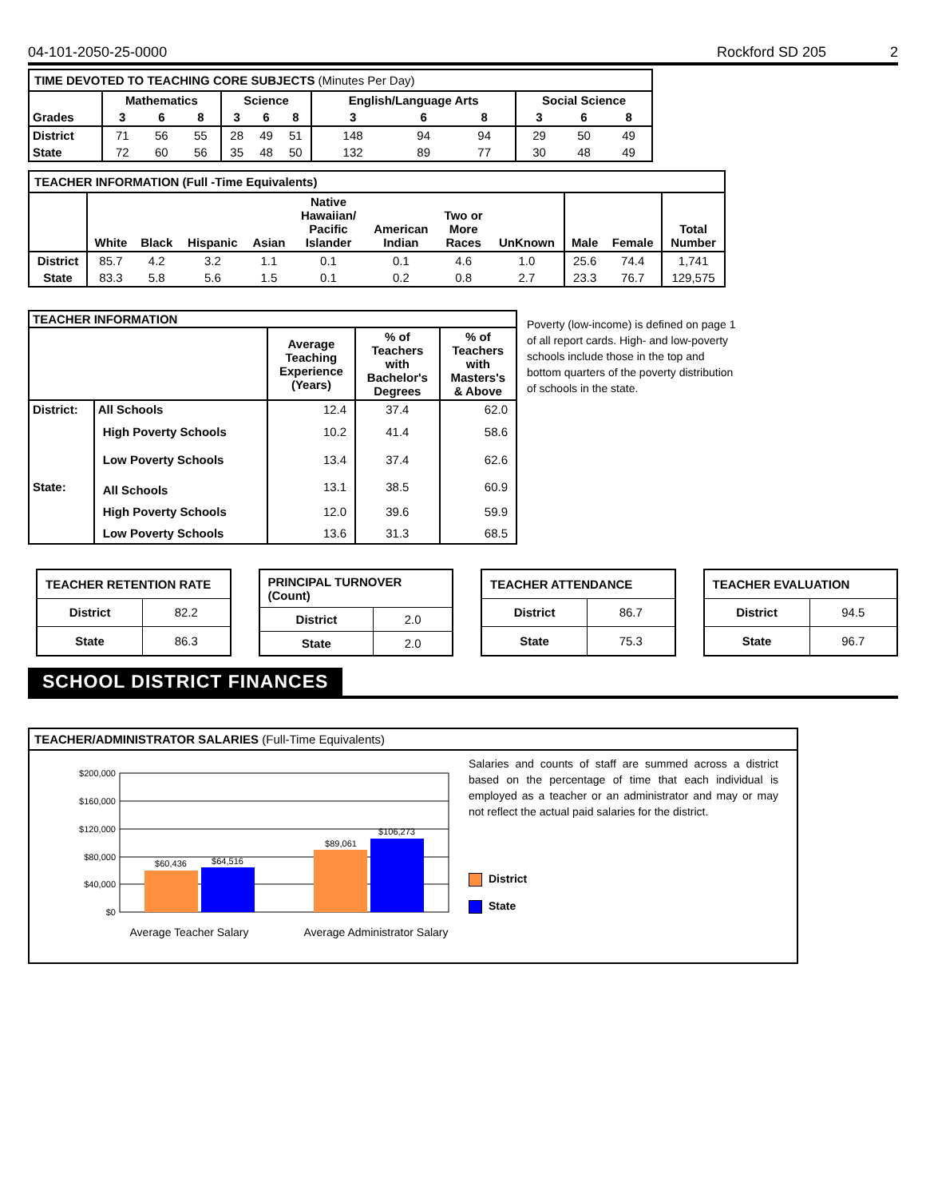04-101-2050-25-0000 Rockford SD 205 2
| TIME DEVOTED TO TEACHING CORE SUBJECTS (Minutes Per Day) | | | | | | | | | | | | |
| | Mathematics | | | Science | | | English/Language Arts | | | Social Science | | |
| Grades | 3 | 6 | 8 | 3 | 6 | 8 | 3 | 6 | 8 | 3 | 6 | 8 |
| District | 71 | 56 | 55 | 28 | 49 | 51 | 148 | 94 | 94 | 29 | 50 | 49 |
| State | 72 | 60 | 56 | 35 | 48 | 50 | 132 | 89 | 77 | 30 | 48 | 49 |
| TEACHER INFORMATION (Full -Time Equivalents) | | | | | | | | | | | |
| | White | Black | Hispanic | Asian | Native Hawaiian/ Pacific Islander | American Indian | Two or More Races | UnKnown | Male | Female | Total Number |
| District | 85.7 | 4.2 | 3.2 | 1.1 | 0.1 | 0.1 | 4.6 | 1.0 | 25.6 | 74.4 | 1,741 |
| State | 83.3 | 5.8 | 5.6 | 1.5 | 0.1 | 0.2 | 0.8 | 2.7 | 23.3 | 76.7 | 129,575 |
| TEACHER INFORMATION | | | | |
| | | Average Teaching Experience (Years) | % of Teachers with Bachelor's Degrees | % of Teachers with Masters's & Above |
| District: | All Schools | 12.4 | 37.4 | 62.0 |
| | High Poverty Schools | 10.2 | 41.4 | 58.6 |
| | Low Poverty Schools | 13.4 | 37.4 | 62.6 |
| State: | All Schools | 13.1 | 38.5 | 60.9 |
| | High Poverty Schools | 12.0 | 39.6 | 59.9 |
| | Low Poverty Schools | 13.6 | 31.3 | 68.5 |
Poverty (low-income) is defined on page 1 of all report cards. High- and low-poverty schools include those in the top and bottom quarters of the poverty distribution of schools in the state.
| TEACHER RETENTION RATE | |
| District | 82.2 |
| State | 86.3 |
| PRINCIPAL TURNOVER (Count) | |
| District | 2.0 |
| State | 2.0 |
| TEACHER ATTENDANCE | |
| District | 86.7 |
| State | 75.3 |
| TEACHER EVALUATION | |
| District | 94.5 |
| State | 96.7 |
SCHOOL DISTRICT FINANCES
TEACHER/ADMINISTRATOR SALARIES (Full-Time Equivalents)
$200,000
$160,000
$120,000
$80,000
$40,000
$0
$60,436
$64,516
$89,061
$106,273
Average Teacher Salary
Average Administrator Salary
Salaries and counts of staff are summed across a district based on the percentage of time that each individual is employed as a teacher or an administrator and may or may not reflect the actual paid salaries for the district.
District
State